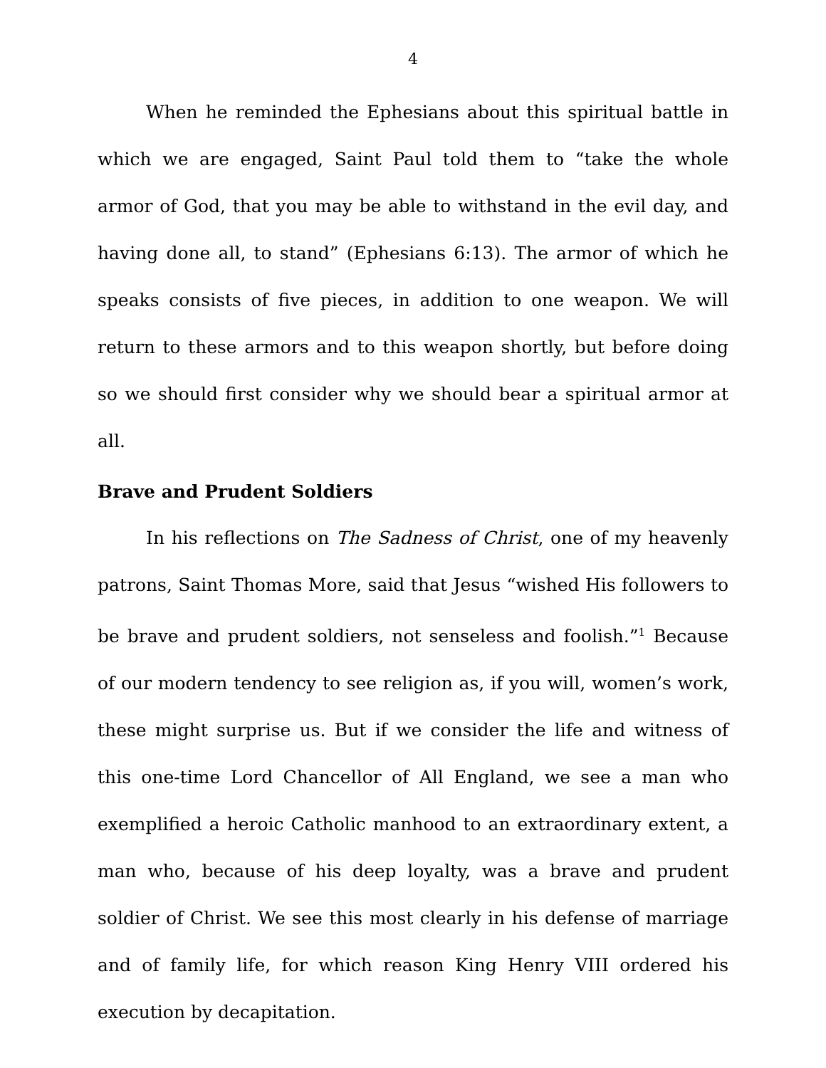4
When he reminded the Ephesians about this spiritual battle in which we are engaged, Saint Paul told them to “take the whole armor of God, that you may be able to withstand in the evil day, and having done all, to stand” (Ephesians 6:13). The armor of which he speaks consists of five pieces, in addition to one weapon. We will return to these armors and to this weapon shortly, but before doing so we should first consider why we should bear a spiritual armor at all.
Brave and Prudent Soldiers
In his reflections on The Sadness of Christ, one of my heavenly patrons, Saint Thomas More, said that Jesus “wished His followers to be brave and prudent soldiers, not senseless and foolish.”<sup>1</sup> Because of our modern tendency to see religion as, if you will, women’s work, these might surprise us. But if we consider the life and witness of this one-time Lord Chancellor of All England, we see a man who exemplified a heroic Catholic manhood to an extraordinary extent, a man who, because of his deep loyalty, was a brave and prudent soldier of Christ. We see this most clearly in his defense of marriage and of family life, for which reason King Henry VIII ordered his execution by decapitation.